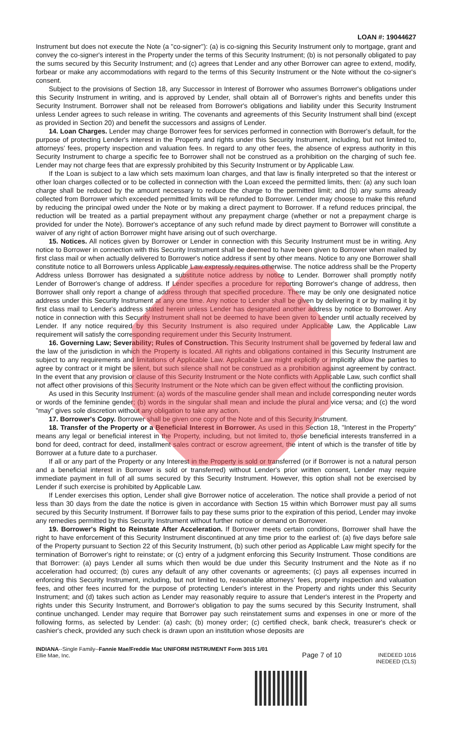LOAN #: 19044627
Instrument but does not execute the Note (a "co-signer"): (a) is co-signing this Security Instrument only to mortgage, grant and convey the co-signer's interest in the Property under the terms of this Security Instrument; (b) is not personally obligated to pay the sums secured by this Security Instrument; and (c) agrees that Lender and any other Borrower can agree to extend, modify, forbear or make any accommodations with regard to the terms of this Security Instrument or the Note without the co-signer's consent.
Subject to the provisions of Section 18, any Successor in Interest of Borrower who assumes Borrower's obligations under this Security Instrument in writing, and is approved by Lender, shall obtain all of Borrower's rights and benefits under this Security Instrument. Borrower shall not be released from Borrower's obligations and liability under this Security Instrument unless Lender agrees to such release in writing. The covenants and agreements of this Security Instrument shall bind (except as provided in Section 20) and benefit the successors and assigns of Lender.
14. Loan Charges. Lender may charge Borrower fees for services performed in connection with Borrower's default, for the purpose of protecting Lender's interest in the Property and rights under this Security Instrument, including, but not limited to, attorneys' fees, property inspection and valuation fees. In regard to any other fees, the absence of express authority in this Security Instrument to charge a specific fee to Borrower shall not be construed as a prohibition on the charging of such fee. Lender may not charge fees that are expressly prohibited by this Security Instrument or by Applicable Law.
If the Loan is subject to a law which sets maximum loan charges, and that law is finally interpreted so that the interest or other loan charges collected or to be collected in connection with the Loan exceed the permitted limits, then: (a) any such loan charge shall be reduced by the amount necessary to reduce the charge to the permitted limit; and (b) any sums already collected from Borrower which exceeded permitted limits will be refunded to Borrower. Lender may choose to make this refund by reducing the principal owed under the Note or by making a direct payment to Borrower. If a refund reduces principal, the reduction will be treated as a partial prepayment without any prepayment charge (whether or not a prepayment charge is provided for under the Note). Borrower's acceptance of any such refund made by direct payment to Borrower will constitute a waiver of any right of action Borrower might have arising out of such overcharge.
15. Notices. All notices given by Borrower or Lender in connection with this Security Instrument must be in writing. Any notice to Borrower in connection with this Security Instrument shall be deemed to have been given to Borrower when mailed by first class mail or when actually delivered to Borrower's notice address if sent by other means. Notice to any one Borrower shall constitute notice to all Borrowers unless Applicable Law expressly requires otherwise. The notice address shall be the Property Address unless Borrower has designated a substitute notice address by notice to Lender. Borrower shall promptly notify Lender of Borrower's change of address. If Lender specifies a procedure for reporting Borrower's change of address, then Borrower shall only report a change of address through that specified procedure. There may be only one designated notice address under this Security Instrument at any one time. Any notice to Lender shall be given by delivering it or by mailing it by first class mail to Lender's address stated herein unless Lender has designated another address by notice to Borrower. Any notice in connection with this Security Instrument shall not be deemed to have been given to Lender until actually received by Lender. If any notice required by this Security Instrument is also required under Applicable Law, the Applicable Law requirement will satisfy the corresponding requirement under this Security Instrument.
16. Governing Law; Severability; Rules of Construction. This Security Instrument shall be governed by federal law and the law of the jurisdiction in which the Property is located. All rights and obligations contained in this Security Instrument are subject to any requirements and limitations of Applicable Law. Applicable Law might explicitly or implicitly allow the parties to agree by contract or it might be silent, but such silence shall not be construed as a prohibition against agreement by contract. In the event that any provision or clause of this Security Instrument or the Note conflicts with Applicable Law, such conflict shall not affect other provisions of this Security Instrument or the Note which can be given effect without the conflicting provision.
As used in this Security Instrument: (a) words of the masculine gender shall mean and include corresponding neuter words or words of the feminine gender; (b) words in the singular shall mean and include the plural and vice versa; and (c) the word "may" gives sole discretion without any obligation to take any action.
17. Borrower's Copy. Borrower shall be given one copy of the Note and of this Security Instrument.
18. Transfer of the Property or a Beneficial Interest in Borrower. As used in this Section 18, "Interest in the Property" means any legal or beneficial interest in the Property, including, but not limited to, those beneficial interests transferred in a bond for deed, contract for deed, installment sales contract or escrow agreement, the intent of which is the transfer of title by Borrower at a future date to a purchaser.
If all or any part of the Property or any Interest in the Property is sold or transferred (or if Borrower is not a natural person and a beneficial interest in Borrower is sold or transferred) without Lender's prior written consent, Lender may require immediate payment in full of all sums secured by this Security Instrument. However, this option shall not be exercised by Lender if such exercise is prohibited by Applicable Law.
If Lender exercises this option, Lender shall give Borrower notice of acceleration. The notice shall provide a period of not less than 30 days from the date the notice is given in accordance with Section 15 within which Borrower must pay all sums secured by this Security Instrument. If Borrower fails to pay these sums prior to the expiration of this period, Lender may invoke any remedies permitted by this Security Instrument without further notice or demand on Borrower.
19. Borrower's Right to Reinstate After Acceleration. If Borrower meets certain conditions, Borrower shall have the right to have enforcement of this Security Instrument discontinued at any time prior to the earliest of: (a) five days before sale of the Property pursuant to Section 22 of this Security Instrument, (b) such other period as Applicable Law might specify for the termination of Borrower's right to reinstate; or (c) entry of a judgment enforcing this Security Instrument. Those conditions are that Borrower: (a) pays Lender all sums which then would be due under this Security Instrument and the Note as if no acceleration had occurred; (b) cures any default of any other covenants or agreements; (c) pays all expenses incurred in enforcing this Security Instrument, including, but not limited to, reasonable attorneys' fees, property inspection and valuation fees, and other fees incurred for the purpose of protecting Lender's interest in the Property and rights under this Security Instrument; and (d) takes such action as Lender may reasonably require to assure that Lender's interest in the Property and rights under this Security Instrument, and Borrower's obligation to pay the sums secured by this Security Instrument, shall continue unchanged. Lender may require that Borrower pay such reinstatement sums and expenses in one or more of the following forms, as selected by Lender: (a) cash; (b) money order; (c) certified check, bank check, treasurer's check or cashier's check, provided any such check is drawn upon an institution whose deposits are
INDIANA--Single Family--Fannie Mae/Freddie Mac UNIFORM INSTRUMENT Form 3015 1/01
Ellie Mae, Inc.
Page 7 of 10
INEDEED 1016
INEDEED (CLS)